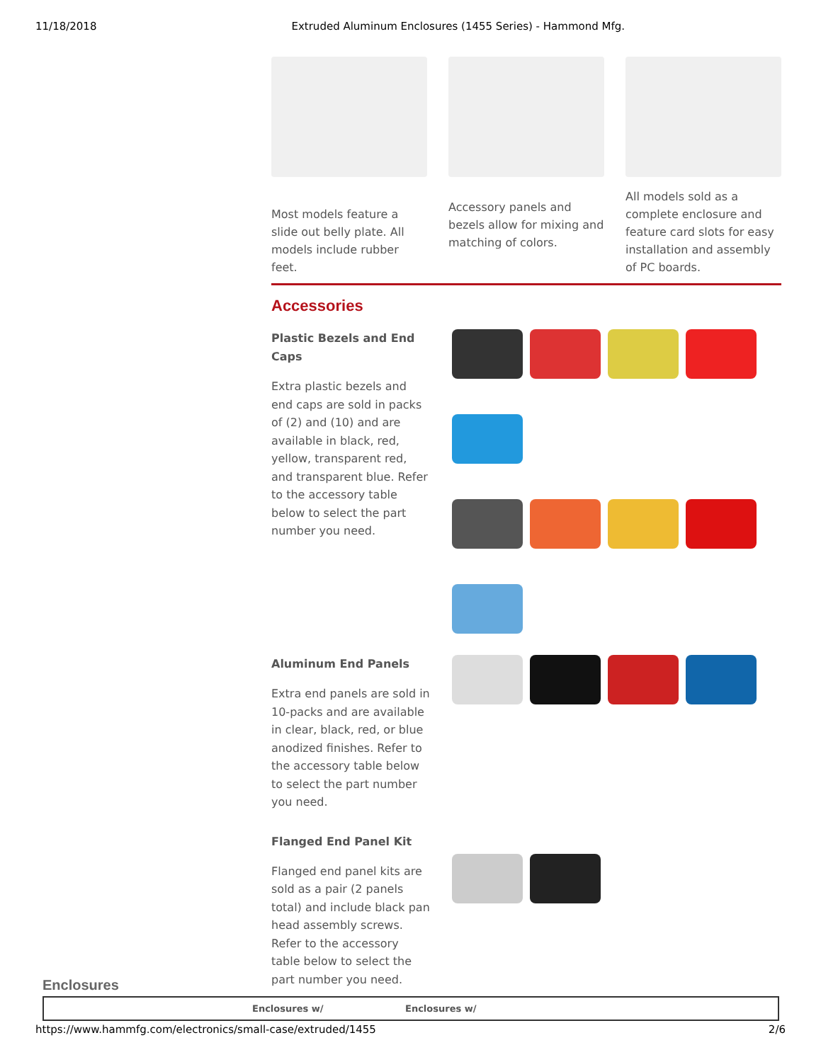11/18/2018 Extruded Aluminum Enclosures (1455 Series) - Hammond Mfg.
Most models feature a slide out belly plate. All models include rubber feet.
Accessory panels and bezels allow for mixing and matching of colors.
All models sold as a complete enclosure and feature card slots for easy installation and assembly of PC boards.
Accessories
Plastic Bezels and End Caps
Extra plastic bezels and end caps are sold in packs of (2) and (10) and are available in black, red, yellow, transparent red, and transparent blue. Refer to the accessory table below to select the part number you need.
Aluminum End Panels
Extra end panels are sold in 10-packs and are available in clear, black, red, or blue anodized finishes. Refer to the accessory table below to select the part number you need.
Flanged End Panel Kit
Flanged end panel kits are sold as a pair (2 panels total) and include black pan head assembly screws. Refer to the accessory table below to select the part number you need.
Enclosures
| | Enclosures w/ | Enclosures w/ |
| --- | --- | --- |
https://www.hammfg.com/electronics/small-case/extruded/1455 2/6